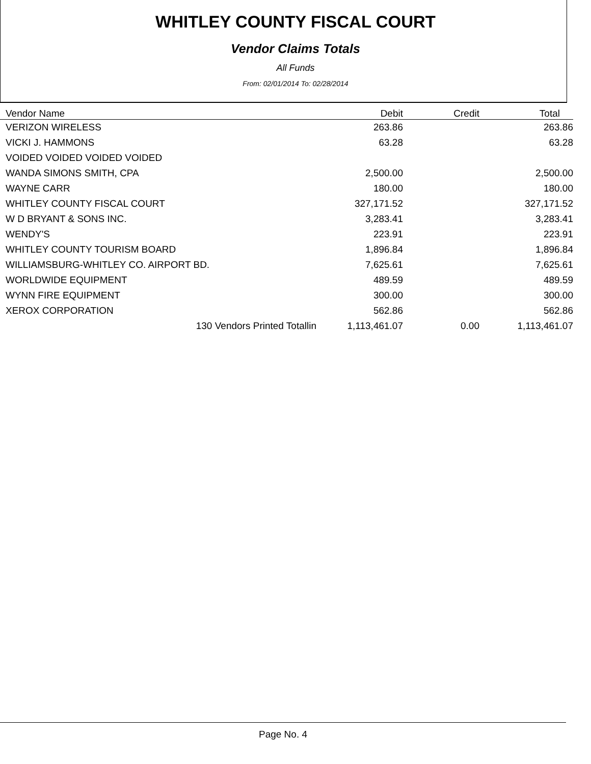WHITLEY COUNTY FISCAL COURT
Vendor Claims Totals
All Funds
From: 02/01/2014 To: 02/28/2014
| Vendor Name | Debit | Credit | Total |
| --- | --- | --- | --- |
| VERIZON WIRELESS | 263.86 | | 263.86 |
| VICKI J. HAMMONS | 63.28 | | 63.28 |
| VOIDED VOIDED VOIDED VOIDED | | | |
| WANDA SIMONS SMITH, CPA | 2,500.00 | | 2,500.00 |
| WAYNE CARR | 180.00 | | 180.00 |
| WHITLEY COUNTY FISCAL COURT | 327,171.52 | | 327,171.52 |
| W D BRYANT & SONS INC. | 3,283.41 | | 3,283.41 |
| WENDY'S | 223.91 | | 223.91 |
| WHITLEY COUNTY TOURISM BOARD | 1,896.84 | | 1,896.84 |
| WILLIAMSBURG-WHITLEY CO. AIRPORT BD. | 7,625.61 | | 7,625.61 |
| WORLDWIDE EQUIPMENT | 489.59 | | 489.59 |
| WYNN FIRE EQUIPMENT | 300.00 | | 300.00 |
| XEROX CORPORATION | 562.86 | | 562.86 |
| 130 Vendors Printed Totallin | 1,113,461.07 | 0.00 | 1,113,461.07 |
Page No. 4